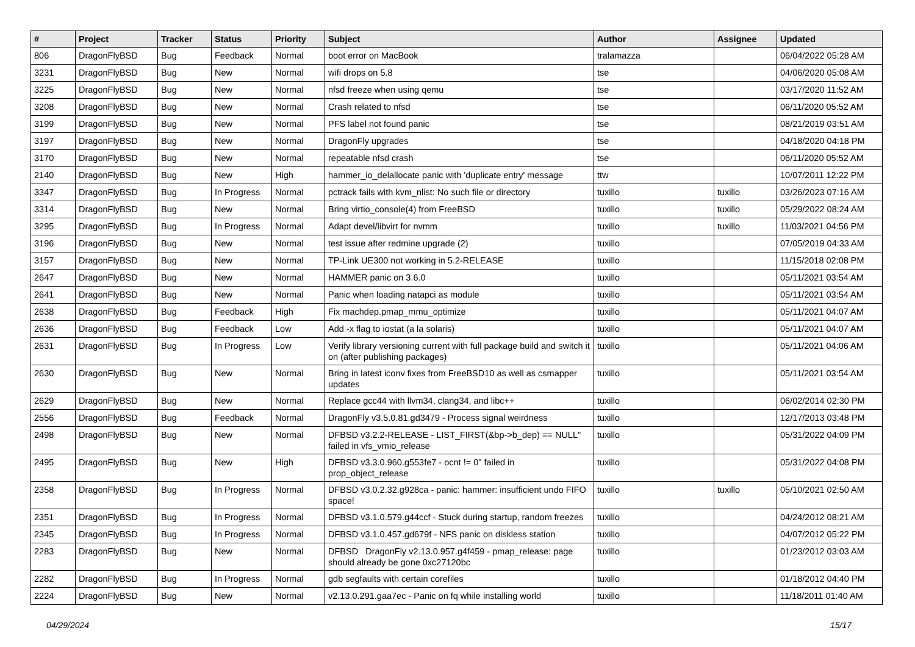| # | Project | Tracker | Status | Priority | Subject | Author | Assignee | Updated |
| --- | --- | --- | --- | --- | --- | --- | --- | --- |
| 806 | DragonFlyBSD | Bug | Feedback | Normal | boot error on MacBook | tralamazza | | 06/04/2022 05:28 AM |
| 3231 | DragonFlyBSD | Bug | New | Normal | wifi drops on 5.8 | tse | | 04/06/2020 05:08 AM |
| 3225 | DragonFlyBSD | Bug | New | Normal | nfsd freeze when using qemu | tse | | 03/17/2020 11:52 AM |
| 3208 | DragonFlyBSD | Bug | New | Normal | Crash related to nfsd | tse | | 06/11/2020 05:52 AM |
| 3199 | DragonFlyBSD | Bug | New | Normal | PFS label not found panic | tse | | 08/21/2019 03:51 AM |
| 3197 | DragonFlyBSD | Bug | New | Normal | DragonFly upgrades | tse | | 04/18/2020 04:18 PM |
| 3170 | DragonFlyBSD | Bug | New | Normal | repeatable nfsd crash | tse | | 06/11/2020 05:52 AM |
| 2140 | DragonFlyBSD | Bug | New | High | hammer_io_delallocate panic with 'duplicate entry' message | ttw | | 10/07/2011 12:22 PM |
| 3347 | DragonFlyBSD | Bug | In Progress | Normal | pctrack fails with kvm_nlist: No such file or directory | tuxillo | tuxillo | 03/26/2023 07:16 AM |
| 3314 | DragonFlyBSD | Bug | New | Normal | Bring virtio_console(4) from FreeBSD | tuxillo | tuxillo | 05/29/2022 08:24 AM |
| 3295 | DragonFlyBSD | Bug | In Progress | Normal | Adapt devel/libvirt for nvmm | tuxillo | tuxillo | 11/03/2021 04:56 PM |
| 3196 | DragonFlyBSD | Bug | New | Normal | test issue after redmine upgrade (2) | tuxillo | | 07/05/2019 04:33 AM |
| 3157 | DragonFlyBSD | Bug | New | Normal | TP-Link UE300 not working in 5.2-RELEASE | tuxillo | | 11/15/2018 02:08 PM |
| 2647 | DragonFlyBSD | Bug | New | Normal | HAMMER panic on 3.6.0 | tuxillo | | 05/11/2021 03:54 AM |
| 2641 | DragonFlyBSD | Bug | New | Normal | Panic when loading natapci as module | tuxillo | | 05/11/2021 03:54 AM |
| 2638 | DragonFlyBSD | Bug | Feedback | High | Fix machdep.pmap_mmu_optimize | tuxillo | | 05/11/2021 04:07 AM |
| 2636 | DragonFlyBSD | Bug | Feedback | Low | Add -x flag to iostat (a la solaris) | tuxillo | | 05/11/2021 04:07 AM |
| 2631 | DragonFlyBSD | Bug | In Progress | Low | Verify library versioning current with full package build and switch it on (after publishing packages) | tuxillo | | 05/11/2021 04:06 AM |
| 2630 | DragonFlyBSD | Bug | New | Normal | Bring in latest iconv fixes from FreeBSD10 as well as csmapper updates | tuxillo | | 05/11/2021 03:54 AM |
| 2629 | DragonFlyBSD | Bug | New | Normal | Replace gcc44 with llvm34, clang34, and libc++ | tuxillo | | 06/02/2014 02:30 PM |
| 2556 | DragonFlyBSD | Bug | Feedback | Normal | DragonFly v3.5.0.81.gd3479 - Process signal weirdness | tuxillo | | 12/17/2013 03:48 PM |
| 2498 | DragonFlyBSD | Bug | New | Normal | DFBSD v3.2.2-RELEASE - LIST_FIRST(&bp->b_dep) == NULL" failed in vfs_vmio_release | tuxillo | | 05/31/2022 04:09 PM |
| 2495 | DragonFlyBSD | Bug | New | High | DFBSD v3.3.0.960.g553fe7 - ocnt != 0" failed in prop_object_release | tuxillo | | 05/31/2022 04:08 PM |
| 2358 | DragonFlyBSD | Bug | In Progress | Normal | DFBSD v3.0.2.32.g928ca - panic: hammer: insufficient undo FIFO space! | tuxillo | tuxillo | 05/10/2021 02:50 AM |
| 2351 | DragonFlyBSD | Bug | In Progress | Normal | DFBSD v3.1.0.579.g44ccf - Stuck during startup, random freezes | tuxillo | | 04/24/2012 08:21 AM |
| 2345 | DragonFlyBSD | Bug | In Progress | Normal | DFBSD v3.1.0.457.gd679f - NFS panic on diskless station | tuxillo | | 04/07/2012 05:22 PM |
| 2283 | DragonFlyBSD | Bug | New | Normal | DFBSD DragonFly v2.13.0.957.g4f459 - pmap_release: page should already be gone 0xc27120bc | tuxillo | | 01/23/2012 03:03 AM |
| 2282 | DragonFlyBSD | Bug | In Progress | Normal | gdb segfaults with certain corefiles | tuxillo | | 01/18/2012 04:40 PM |
| 2224 | DragonFlyBSD | Bug | New | Normal | v2.13.0.291.gaa7ec - Panic on fq while installing world | tuxillo | | 11/18/2011 01:40 AM |
04/29/2024 15/17